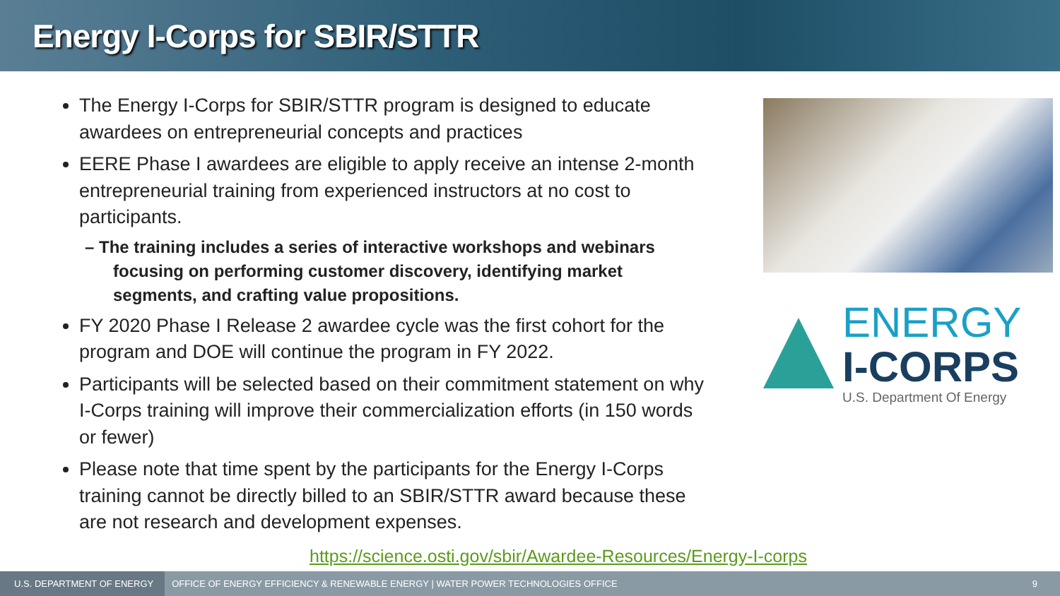Energy I-Corps for SBIR/STTR
The Energy I-Corps for SBIR/STTR program is designed to educate awardees on entrepreneurial concepts and practices
EERE Phase I awardees are eligible to apply receive an intense 2-month entrepreneurial training from experienced instructors at no cost to participants.
– The training includes a series of interactive workshops and webinars focusing on performing customer discovery, identifying market segments, and crafting value propositions.
FY 2020 Phase I Release 2 awardee cycle was the first cohort for the program and DOE will continue the program in FY 2022.
Participants will be selected based on their commitment statement on why I-Corps training will improve their commercialization efforts (in 150 words or fewer)
Please note that time spent by the participants for the Energy I-Corps training cannot be directly billed to an SBIR/STTR award because these are not research and development expenses.
ENERGY
I-CORPS
U.S. Department Of Energy
https://science.osti.gov/sbir/Awardee-Resources/Energy-I-corps
U.S. DEPARTMENT OF ENERGY
OFFICE OF ENERGY EFFICIENCY & RENEWABLE ENERGY | WATER POWER TECHNOLOGIES OFFICE
9